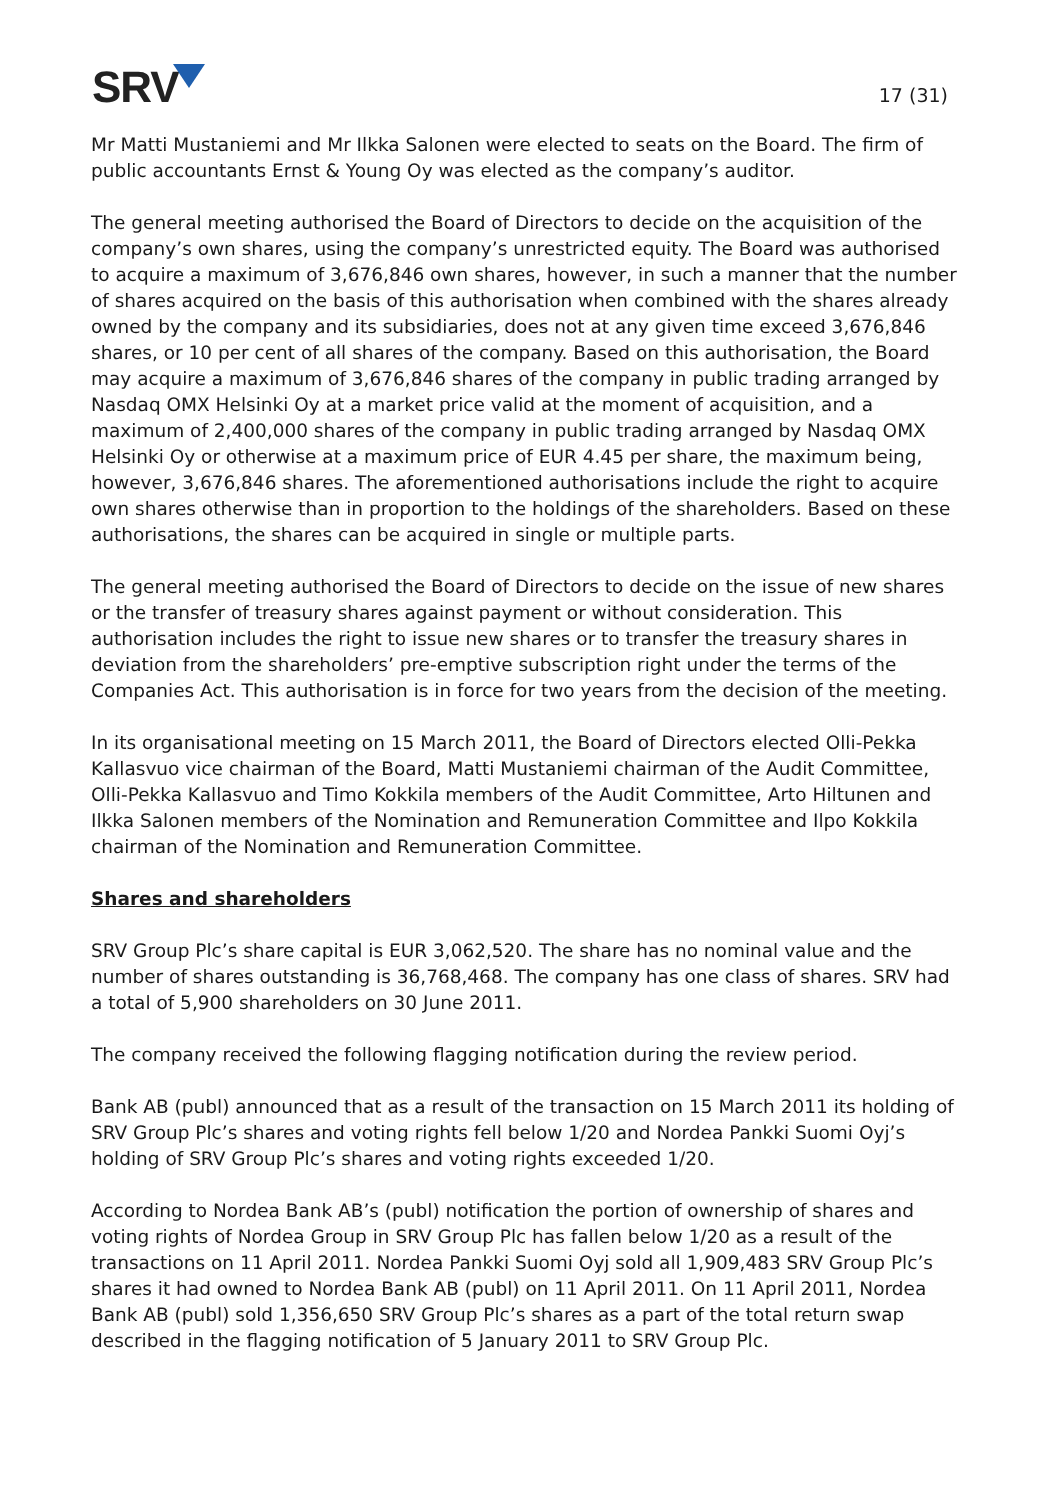SRV
17 (31)
Mr Matti Mustaniemi and Mr Ilkka Salonen were elected to seats on the Board. The firm of public accountants Ernst & Young Oy was elected as the company’s auditor.
The general meeting authorised the Board of Directors to decide on the acquisition of the company’s own shares, using the company’s unrestricted equity. The Board was authorised to acquire a maximum of 3,676,846 own shares, however, in such a manner that the number of shares acquired on the basis of this authorisation when combined with the shares already owned by the company and its subsidiaries, does not at any given time exceed 3,676,846 shares, or 10 per cent of all shares of the company. Based on this authorisation, the Board may acquire a maximum of 3,676,846 shares of the company in public trading arranged by Nasdaq OMX Helsinki Oy at a market price valid at the moment of acquisition, and a maximum of 2,400,000 shares of the company in public trading arranged by Nasdaq OMX Helsinki Oy or otherwise at a maximum price of EUR 4.45 per share, the maximum being, however, 3,676,846 shares. The aforementioned authorisations include the right to acquire own shares otherwise than in proportion to the holdings of the shareholders. Based on these authorisations, the shares can be acquired in single or multiple parts.
The general meeting authorised the Board of Directors to decide on the issue of new shares or the transfer of treasury shares against payment or without consideration. This authorisation includes the right to issue new shares or to transfer the treasury shares in deviation from the shareholders’ pre-emptive subscription right under the terms of the Companies Act. This authorisation is in force for two years from the decision of the meeting.
In its organisational meeting on 15 March 2011, the Board of Directors elected Olli-Pekka Kallasvuo vice chairman of the Board, Matti Mustaniemi chairman of the Audit Committee, Olli-Pekka Kallasvuo and Timo Kokkila members of the Audit Committee, Arto Hiltunen and Ilkka Salonen members of the Nomination and Remuneration Committee and Ilpo Kokkila chairman of the Nomination and Remuneration Committee.
Shares and shareholders
SRV Group Plc’s share capital is EUR 3,062,520. The share has no nominal value and the number of shares outstanding is 36,768,468. The company has one class of shares. SRV had a total of 5,900 shareholders on 30 June 2011.
The company received the following flagging notification during the review period.
Bank AB (publ) announced that as a result of the transaction on 15 March 2011 its holding of SRV Group Plc’s shares and voting rights fell below 1/20 and Nordea Pankki Suomi Oyj’s holding of SRV Group Plc’s shares and voting rights exceeded 1/20.
According to Nordea Bank AB’s (publ) notification the portion of ownership of shares and voting rights of Nordea Group in SRV Group Plc has fallen below 1/20 as a result of the transactions on 11 April 2011. Nordea Pankki Suomi Oyj sold all 1,909,483 SRV Group Plc’s shares it had owned to Nordea Bank AB (publ) on 11 April 2011. On 11 April 2011, Nordea Bank AB (publ) sold 1,356,650 SRV Group Plc’s shares as a part of the total return swap described in the flagging notification of 5 January 2011 to SRV Group Plc.